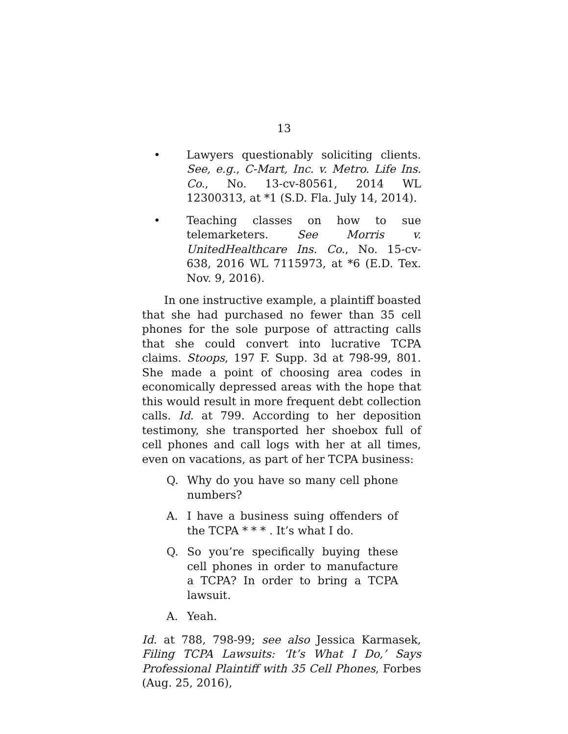13
• Lawyers questionably soliciting clients. See, e.g., C-Mart, Inc. v. Metro. Life Ins. Co., No. 13-cv-80561, 2014 WL 12300313, at *1 (S.D. Fla. July 14, 2014).
• Teaching classes on how to sue telemarketers. See Morris v. UnitedHealthcare Ins. Co., No. 15-cv-638, 2016 WL 7115973, at *6 (E.D. Tex. Nov. 9, 2016).
In one instructive example, a plaintiff boasted that she had purchased no fewer than 35 cell phones for the sole purpose of attracting calls that she could convert into lucrative TCPA claims. Stoops, 197 F. Supp. 3d at 798-99, 801. She made a point of choosing area codes in economically depressed areas with the hope that this would result in more frequent debt collection calls. Id. at 799. According to her deposition testimony, she transported her shoebox full of cell phones and call logs with her at all times, even on vacations, as part of her TCPA business:
Q. Why do you have so many cell phone numbers?
A. I have a business suing offenders of the TCPA * * * . It’s what I do.
Q. So you’re specifically buying these cell phones in order to manufacture a TCPA? In order to bring a TCPA lawsuit.
A. Yeah.
Id. at 788, 798-99; see also Jessica Karmasek, Filing TCPA Lawsuits: ‘It’s What I Do,’ Says Professional Plaintiff with 35 Cell Phones, Forbes (Aug. 25, 2016),